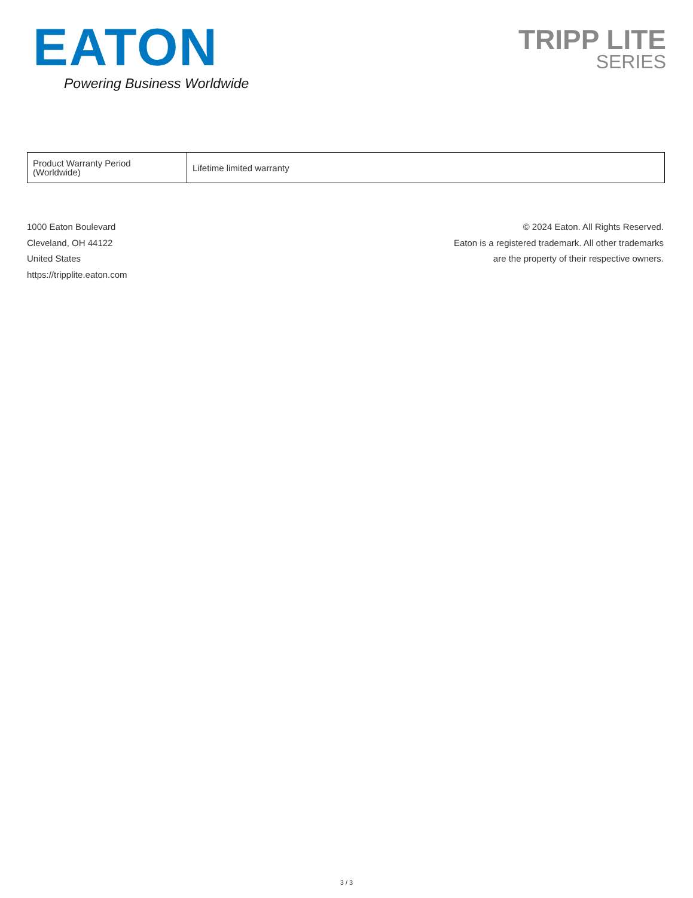EATON
Powering Business Worldwide
TRIPP LITE
SERIES
| Product Warranty Period (Worldwide) | Lifetime limited warranty |
1000 Eaton Boulevard
Cleveland, OH 44122
United States
https://tripplite.eaton.com
© 2024 Eaton. All Rights Reserved.
Eaton is a registered trademark. All other trademarks
are the property of their respective owners.
3 / 3